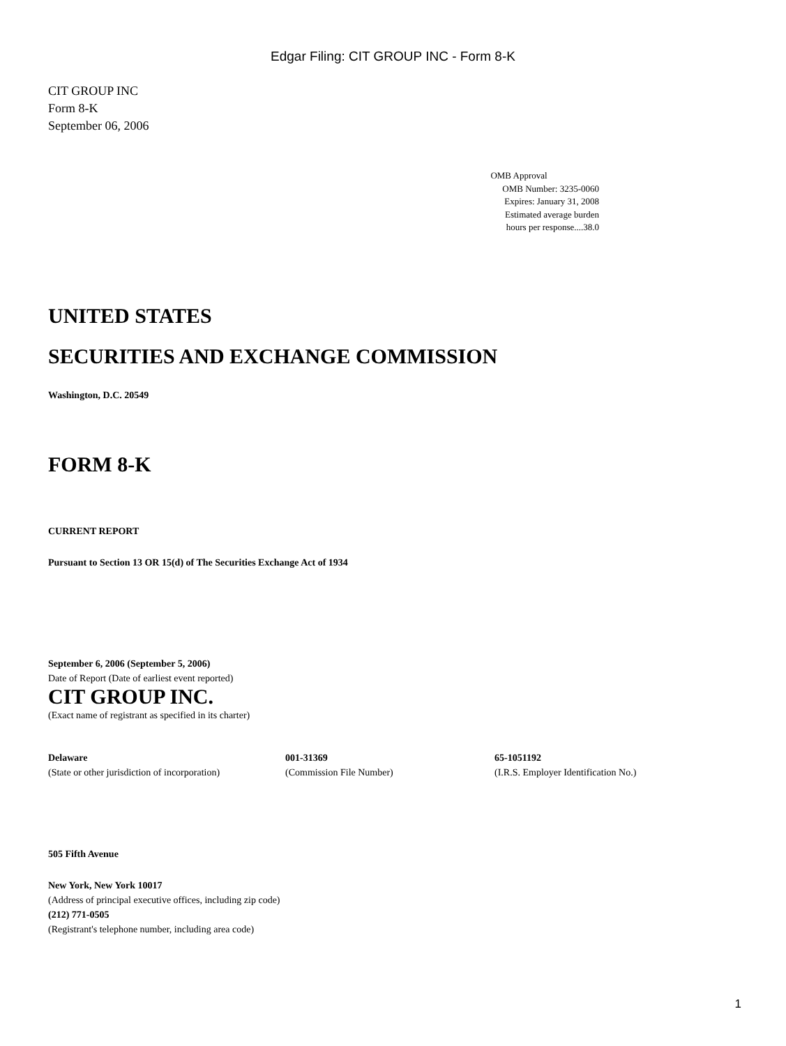Edgar Filing: CIT GROUP INC - Form 8-K
CIT GROUP INC
Form 8-K
September 06, 2006
OMB Approval
OMB Number: 3235-0060
Expires: January 31, 2008
Estimated average burden
hours per response....38.0
UNITED STATES
SECURITIES AND EXCHANGE COMMISSION
Washington, D.C. 20549
FORM 8-K
CURRENT REPORT
Pursuant to Section 13 OR 15(d) of The Securities Exchange Act of 1934
September 6, 2006 (September 5, 2006)
Date of Report (Date of earliest event reported)
CIT GROUP INC.
(Exact name of registrant as specified in its charter)
| Delaware | 001-31369 | 65-1051192 |
| (State or other jurisdiction of incorporation) | (Commission File Number) | (I.R.S. Employer Identification No.) |
505 Fifth Avenue
New York, New York 10017
(Address of principal executive offices, including zip code)
(212) 771-0505
(Registrant's telephone number, including area code)
1